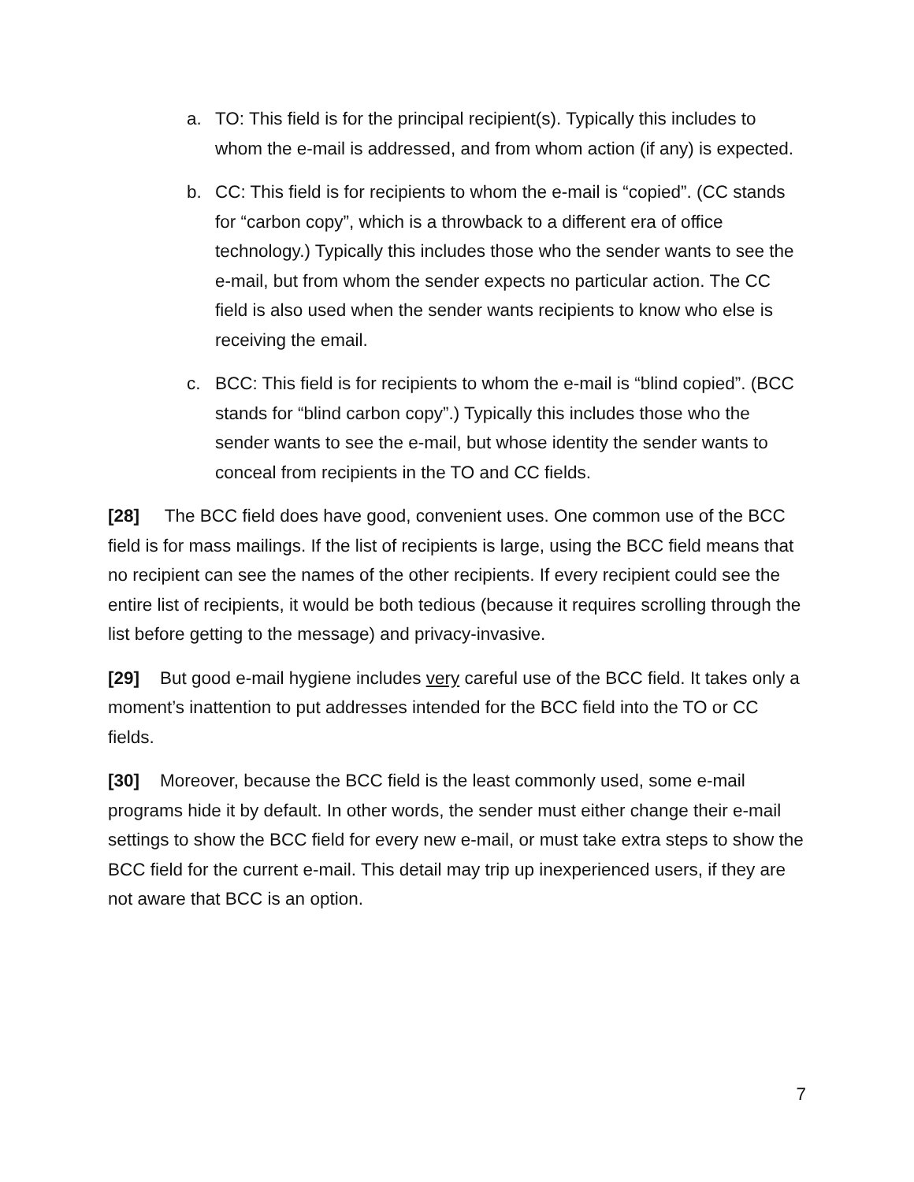a. TO: This field is for the principal recipient(s). Typically this includes to whom the e-mail is addressed, and from whom action (if any) is expected.
b. CC: This field is for recipients to whom the e-mail is “copied”. (CC stands for “carbon copy”, which is a throwback to a different era of office technology.) Typically this includes those who the sender wants to see the e-mail, but from whom the sender expects no particular action. The CC field is also used when the sender wants recipients to know who else is receiving the email.
c. BCC: This field is for recipients to whom the e-mail is “blind copied”. (BCC stands for “blind carbon copy”.) Typically this includes those who the sender wants to see the e-mail, but whose identity the sender wants to conceal from recipients in the TO and CC fields.
[28] The BCC field does have good, convenient uses. One common use of the BCC field is for mass mailings. If the list of recipients is large, using the BCC field means that no recipient can see the names of the other recipients. If every recipient could see the entire list of recipients, it would be both tedious (because it requires scrolling through the list before getting to the message) and privacy-invasive.
[29] But good e-mail hygiene includes very careful use of the BCC field. It takes only a moment’s inattention to put addresses intended for the BCC field into the TO or CC fields.
[30] Moreover, because the BCC field is the least commonly used, some e-mail programs hide it by default. In other words, the sender must either change their e-mail settings to show the BCC field for every new e-mail, or must take extra steps to show the BCC field for the current e-mail. This detail may trip up inexperienced users, if they are not aware that BCC is an option.
7